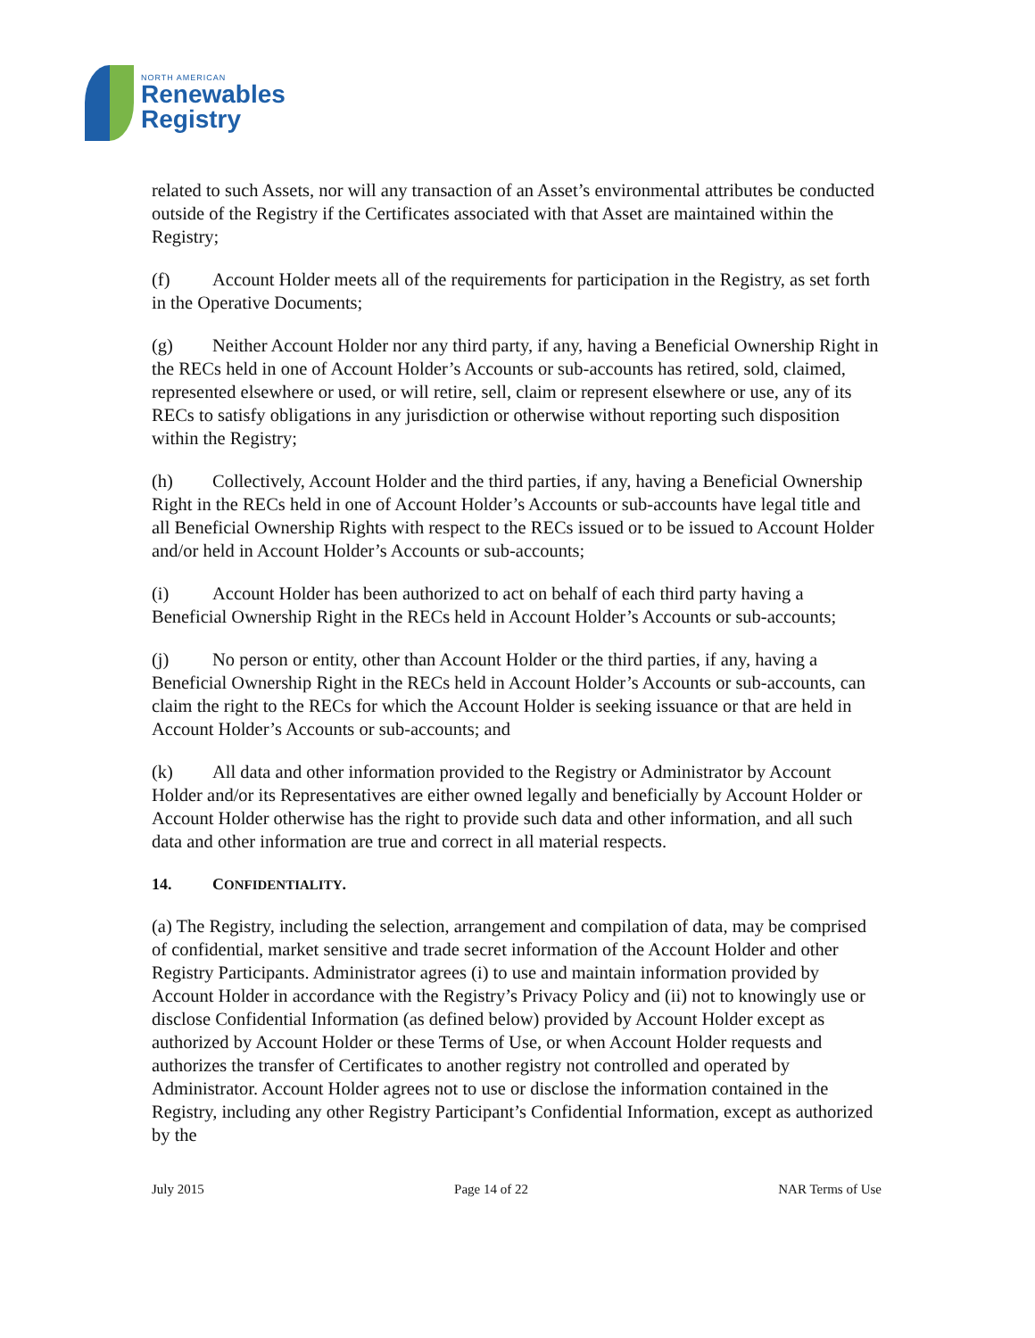NORTH AMERICAN
Renewables
Registry
related to such Assets, nor will any transaction of an Asset’s environmental attributes be conducted outside of the Registry if the Certificates associated with that Asset are maintained within the Registry;
(f) Account Holder meets all of the requirements for participation in the Registry, as set forth in the Operative Documents;
(g) Neither Account Holder nor any third party, if any, having a Beneficial Ownership Right in the RECs held in one of Account Holder’s Accounts or sub-accounts has retired, sold, claimed, represented elsewhere or used, or will retire, sell, claim or represent elsewhere or use, any of its RECs to satisfy obligations in any jurisdiction or otherwise without reporting such disposition within the Registry;
(h) Collectively, Account Holder and the third parties, if any, having a Beneficial Ownership Right in the RECs held in one of Account Holder’s Accounts or sub-accounts have legal title and all Beneficial Ownership Rights with respect to the RECs issued or to be issued to Account Holder and/or held in Account Holder’s Accounts or sub-accounts;
(i) Account Holder has been authorized to act on behalf of each third party having a Beneficial Ownership Right in the RECs held in Account Holder’s Accounts or sub-accounts;
(j) No person or entity, other than Account Holder or the third parties, if any, having a Beneficial Ownership Right in the RECs held in Account Holder’s Accounts or sub-accounts, can claim the right to the RECs for which the Account Holder is seeking issuance or that are held in Account Holder’s Accounts or sub-accounts; and
(k) All data and other information provided to the Registry or Administrator by Account Holder and/or its Representatives are either owned legally and beneficially by Account Holder or Account Holder otherwise has the right to provide such data and other information, and all such data and other information are true and correct in all material respects.
14. CONFIDENTIALITY.
(a) The Registry, including the selection, arrangement and compilation of data, may be comprised of confidential, market sensitive and trade secret information of the Account Holder and other Registry Participants. Administrator agrees (i) to use and maintain information provided by Account Holder in accordance with the Registry’s Privacy Policy and (ii) not to knowingly use or disclose Confidential Information (as defined below) provided by Account Holder except as authorized by Account Holder or these Terms of Use, or when Account Holder requests and authorizes the transfer of Certificates to another registry not controlled and operated by Administrator. Account Holder agrees not to use or disclose the information contained in the Registry, including any other Registry Participant’s Confidential Information, except as authorized by the
July 2015 Page 14 of 22 NAR Terms of Use